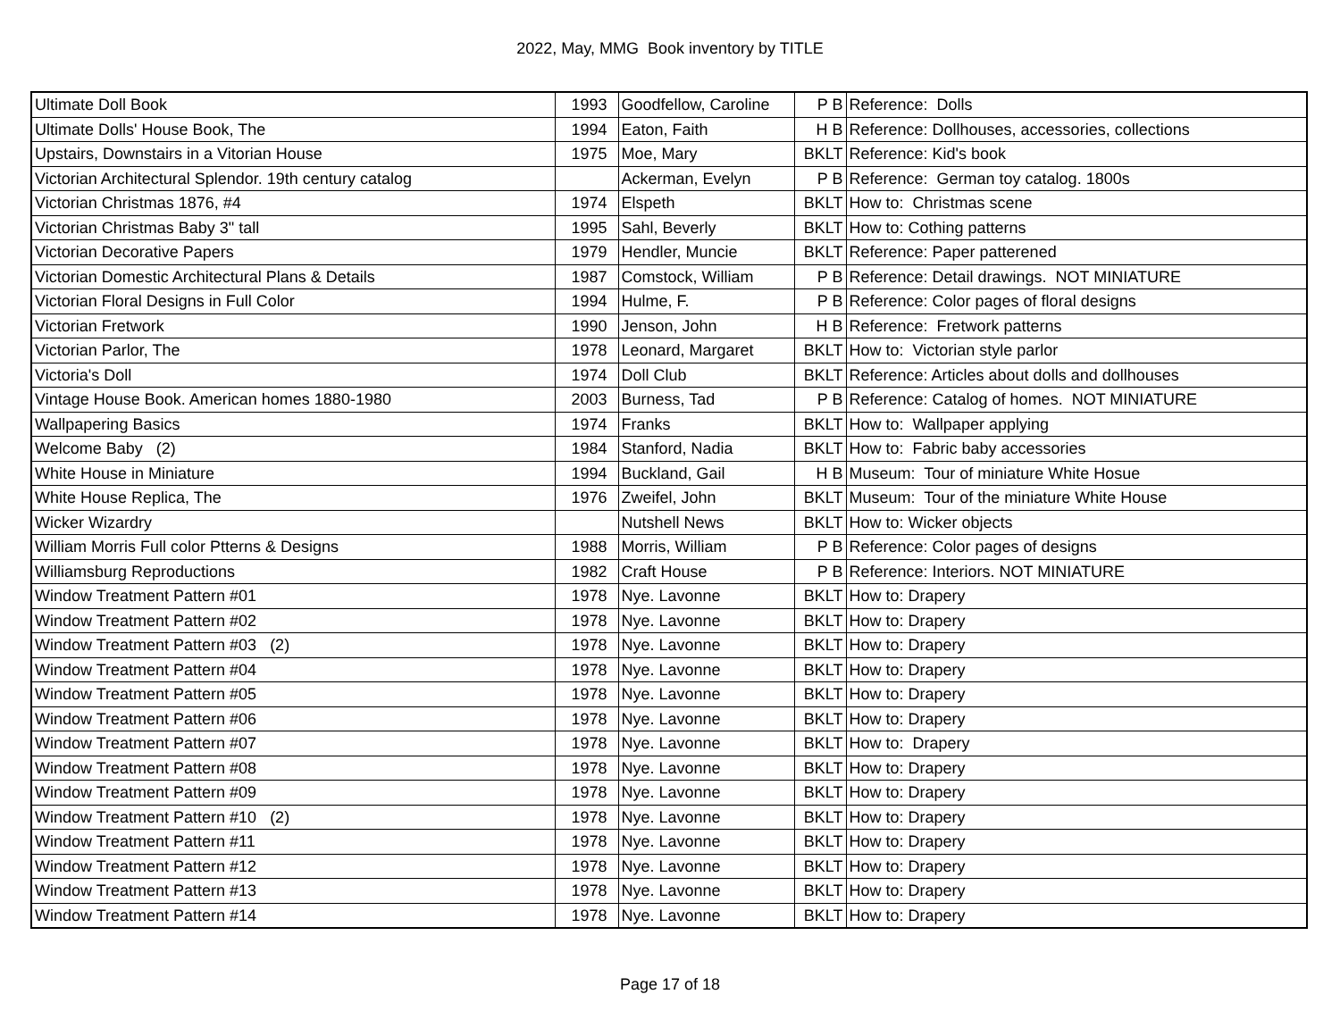2022, May, MMG Book inventory by TITLE
| Ultimate Doll Book | 1993 | Goodfellow, Caroline | P B | Reference: Dolls |
| Ultimate Dolls' House Book, The | 1994 | Eaton, Faith | H B | Reference: Dollhouses, accessories, collections |
| Upstairs, Downstairs in a Vitorian House | 1975 | Moe, Mary | BKLT | Reference: Kid's book |
| Victorian Architectural Splendor. 19th century catalog | | Ackerman, Evelyn | P B | Reference: German toy catalog. 1800s |
| Victorian Christmas 1876, #4 | 1974 | Elspeth | BKLT | How to: Christmas scene |
| Victorian Christmas Baby 3" tall | 1995 | Sahl, Beverly | BKLT | How to: Cothing patterns |
| Victorian Decorative Papers | 1979 | Hendler, Muncie | BKLT | Reference: Paper patterened |
| Victorian Domestic Architectural Plans & Details | 1987 | Comstock, William | P B | Reference: Detail drawings. NOT MINIATURE |
| Victorian Floral Designs in Full Color | 1994 | Hulme, F. | P B | Reference: Color pages of floral designs |
| Victorian Fretwork | 1990 | Jenson, John | H B | Reference: Fretwork patterns |
| Victorian Parlor, The | 1978 | Leonard, Margaret | BKLT | How to: Victorian style parlor |
| Victoria's Doll | 1974 | Doll Club | BKLT | Reference: Articles about dolls and dollhouses |
| Vintage House Book. American homes 1880-1980 | 2003 | Burness, Tad | P B | Reference: Catalog of homes. NOT MINIATURE |
| Wallpapering Basics | 1974 | Franks | BKLT | How to: Wallpaper applying |
| Welcome Baby (2) | 1984 | Stanford, Nadia | BKLT | How to: Fabric baby accessories |
| White House in Miniature | 1994 | Buckland, Gail | H B | Museum: Tour of miniature White Hosue |
| White House Replica, The | 1976 | Zweifel, John | BKLT | Museum: Tour of the miniature White House |
| Wicker Wizardry | | Nutshell News | BKLT | How to: Wicker objects |
| William Morris Full color Ptterns & Designs | 1988 | Morris, William | P B | Reference: Color pages of designs |
| Williamsburg Reproductions | 1982 | Craft House | P B | Reference: Interiors. NOT MINIATURE |
| Window Treatment Pattern #01 | 1978 | Nye. Lavonne | BKLT | How to: Drapery |
| Window Treatment Pattern #02 | 1978 | Nye. Lavonne | BKLT | How to: Drapery |
| Window Treatment Pattern #03 (2) | 1978 | Nye. Lavonne | BKLT | How to: Drapery |
| Window Treatment Pattern #04 | 1978 | Nye. Lavonne | BKLT | How to: Drapery |
| Window Treatment Pattern #05 | 1978 | Nye. Lavonne | BKLT | How to: Drapery |
| Window Treatment Pattern #06 | 1978 | Nye. Lavonne | BKLT | How to: Drapery |
| Window Treatment Pattern #07 | 1978 | Nye. Lavonne | BKLT | How to: Drapery |
| Window Treatment Pattern #08 | 1978 | Nye. Lavonne | BKLT | How to: Drapery |
| Window Treatment Pattern #09 | 1978 | Nye. Lavonne | BKLT | How to: Drapery |
| Window Treatment Pattern #10 (2) | 1978 | Nye. Lavonne | BKLT | How to: Drapery |
| Window Treatment Pattern #11 | 1978 | Nye. Lavonne | BKLT | How to: Drapery |
| Window Treatment Pattern #12 | 1978 | Nye. Lavonne | BKLT | How to: Drapery |
| Window Treatment Pattern #13 | 1978 | Nye. Lavonne | BKLT | How to: Drapery |
| Window Treatment Pattern #14 | 1978 | Nye. Lavonne | BKLT | How to: Drapery |
Page 17 of 18